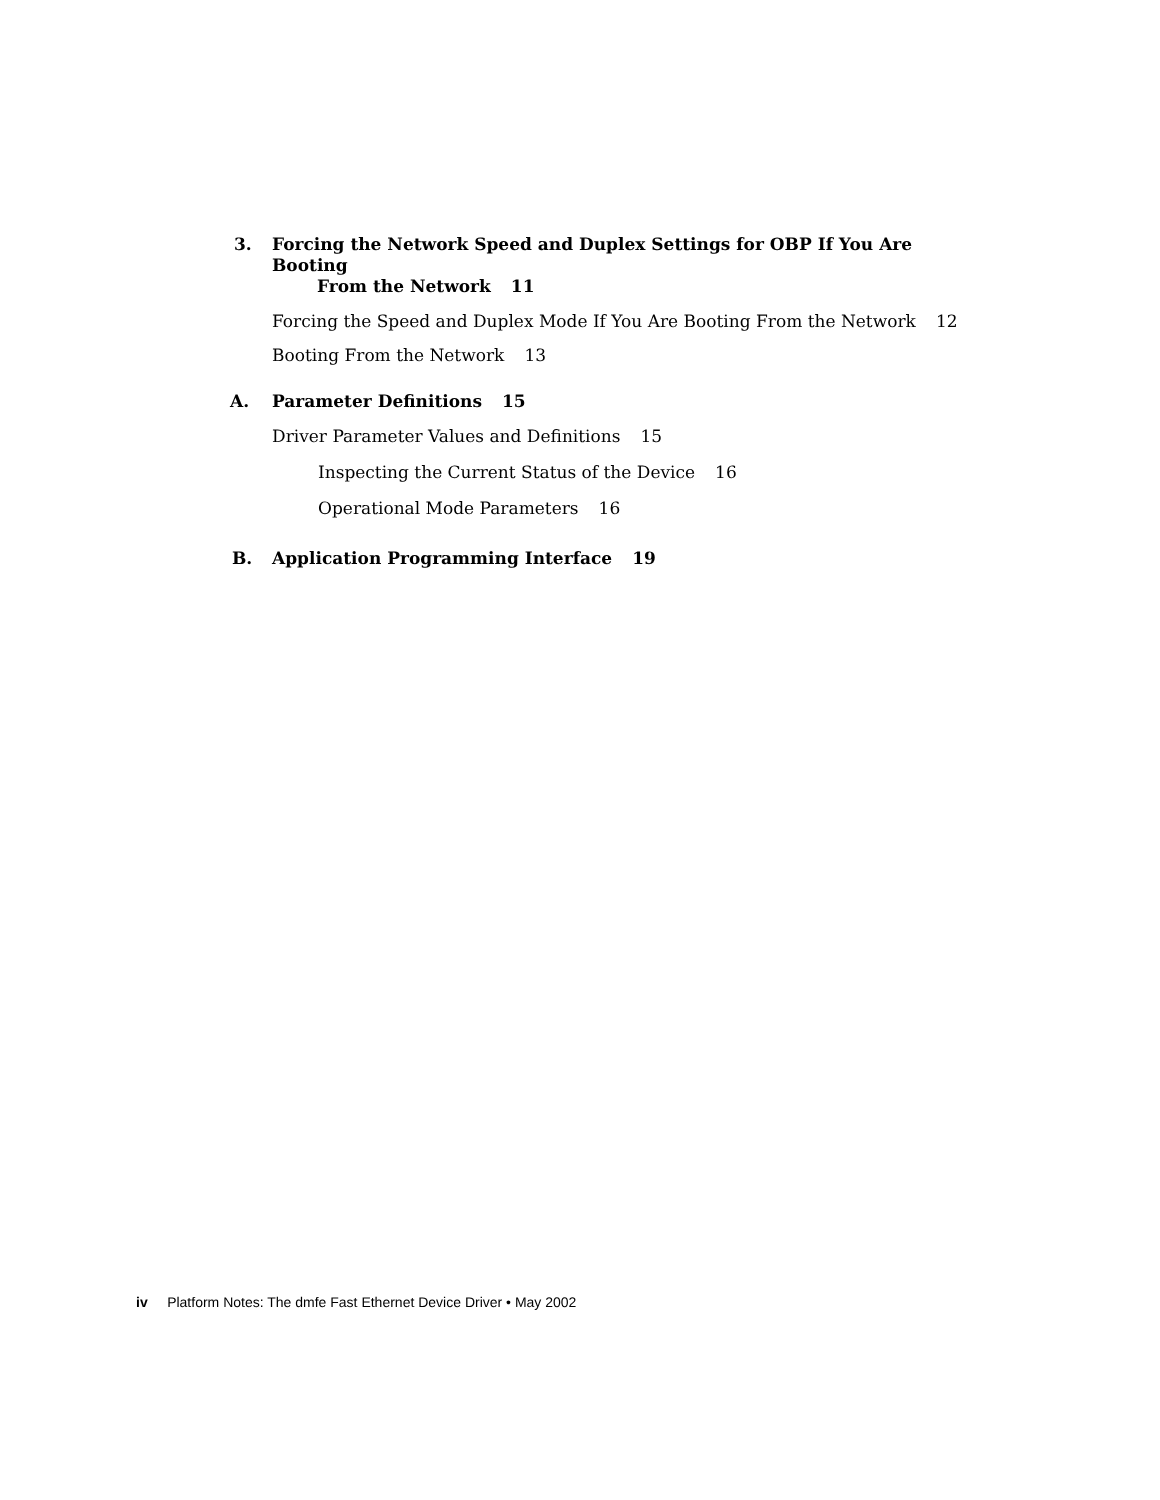3. Forcing the Network Speed and Duplex Settings for OBP If You Are Booting
From the Network 11
Forcing the Speed and Duplex Mode If You Are Booting From the Network 12
Booting From the Network 13
A. Parameter Definitions 15
Driver Parameter Values and Definitions 15
Inspecting the Current Status of the Device 16
Operational Mode Parameters 16
B. Application Programming Interface 19
iv Platform Notes: The dmfe Fast Ethernet Device Driver • May 2002